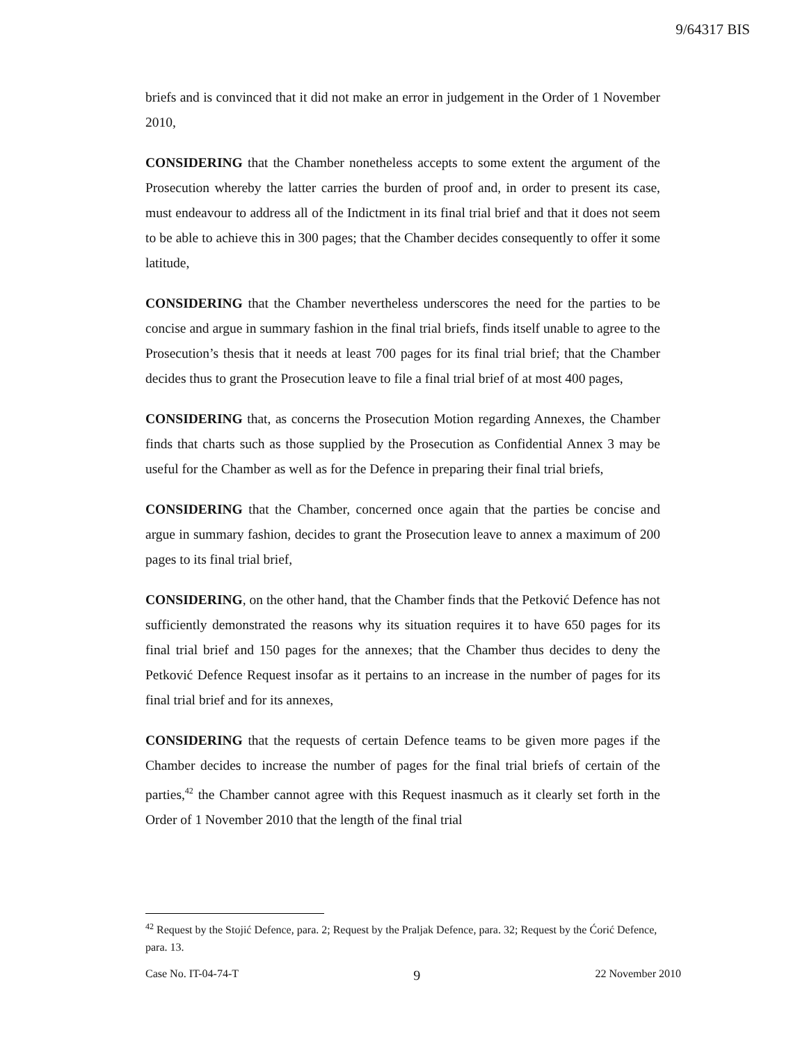9/64317 BIS
briefs and is convinced that it did not make an error in judgement in the Order of 1 November 2010,
CONSIDERING that the Chamber nonetheless accepts to some extent the argument of the Prosecution whereby the latter carries the burden of proof and, in order to present its case, must endeavour to address all of the Indictment in its final trial brief and that it does not seem to be able to achieve this in 300 pages; that the Chamber decides consequently to offer it some latitude,
CONSIDERING that the Chamber nevertheless underscores the need for the parties to be concise and argue in summary fashion in the final trial briefs, finds itself unable to agree to the Prosecution’s thesis that it needs at least 700 pages for its final trial brief; that the Chamber decides thus to grant the Prosecution leave to file a final trial brief of at most 400 pages,
CONSIDERING that, as concerns the Prosecution Motion regarding Annexes, the Chamber finds that charts such as those supplied by the Prosecution as Confidential Annex 3 may be useful for the Chamber as well as for the Defence in preparing their final trial briefs,
CONSIDERING that the Chamber, concerned once again that the parties be concise and argue in summary fashion, decides to grant the Prosecution leave to annex a maximum of 200 pages to its final trial brief,
CONSIDERING, on the other hand, that the Chamber finds that the Petković Defence has not sufficiently demonstrated the reasons why its situation requires it to have 650 pages for its final trial brief and 150 pages for the annexes; that the Chamber thus decides to deny the Petković Defence Request insofar as it pertains to an increase in the number of pages for its final trial brief and for its annexes,
CONSIDERING that the requests of certain Defence teams to be given more pages if the Chamber decides to increase the number of pages for the final trial briefs of certain of the parties,<sup>42</sup> the Chamber cannot agree with this Request inasmuch as it clearly set forth in the Order of 1 November 2010 that the length of the final trial
<sup>42</sup> Request by the Stojić Defence, para. 2; Request by the Praljak Defence, para. 32; Request by the Ćorić Defence, para. 13.
Case No. IT-04-74-T 9 22 November 2010